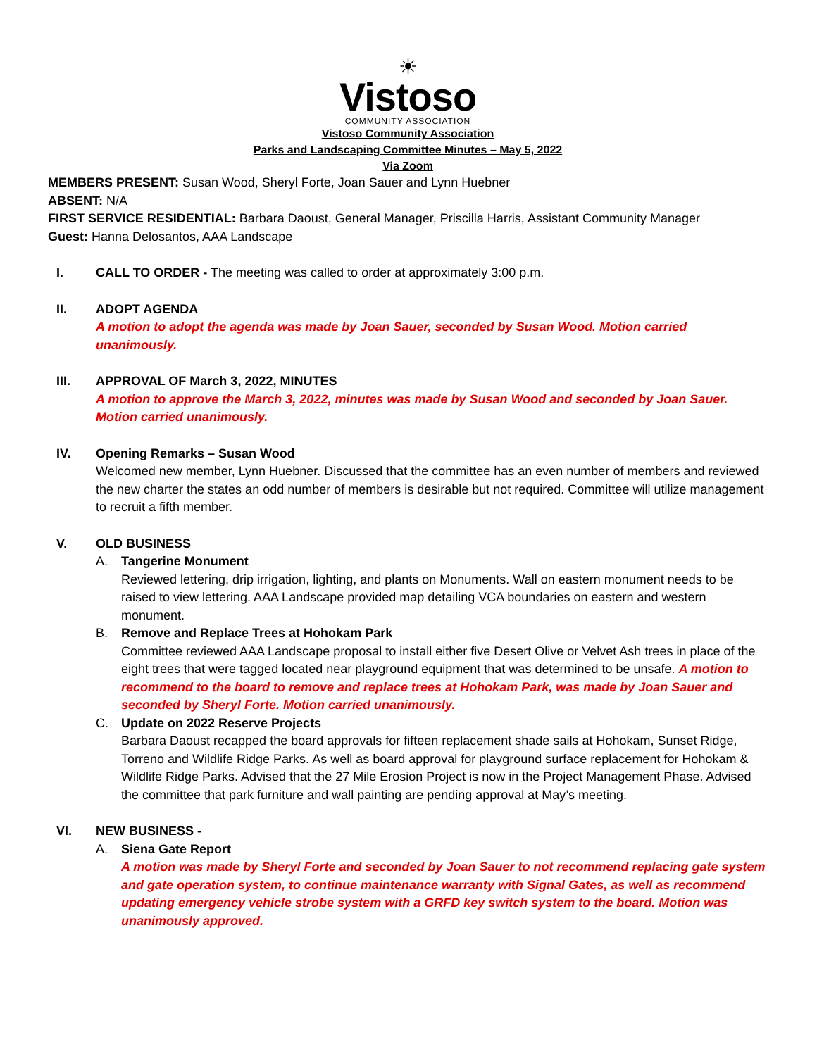☀
Vistoso
COMMUNITY ASSOCIATION
Vistoso Community Association
Parks and Landscaping Committee Minutes – May 5, 2022
Via Zoom
MEMBERS PRESENT: Susan Wood, Sheryl Forte, Joan Sauer and Lynn Huebner
ABSENT: N/A
FIRST SERVICE RESIDENTIAL: Barbara Daoust, General Manager, Priscilla Harris, Assistant Community Manager
Guest: Hanna Delosantos, AAA Landscape
I. CALL TO ORDER - The meeting was called to order at approximately 3:00 p.m.
II. ADOPT AGENDA
A motion to adopt the agenda was made by Joan Sauer, seconded by Susan Wood. Motion carried unanimously.
III. APPROVAL OF March 3, 2022, MINUTES
A motion to approve the March 3, 2022, minutes was made by Susan Wood and seconded by Joan Sauer. Motion carried unanimously.
IV. Opening Remarks – Susan Wood
Welcomed new member, Lynn Huebner. Discussed that the committee has an even number of members and reviewed the new charter the states an odd number of members is desirable but not required. Committee will utilize management to recruit a fifth member.
V. OLD BUSINESS
A. Tangerine Monument
Reviewed lettering, drip irrigation, lighting, and plants on Monuments. Wall on eastern monument needs to be raised to view lettering. AAA Landscape provided map detailing VCA boundaries on eastern and western monument.
B. Remove and Replace Trees at Hohokam Park
Committee reviewed AAA Landscape proposal to install either five Desert Olive or Velvet Ash trees in place of the eight trees that were tagged located near playground equipment that was determined to be unsafe. A motion to recommend to the board to remove and replace trees at Hohokam Park, was made by Joan Sauer and seconded by Sheryl Forte. Motion carried unanimously.
C. Update on 2022 Reserve Projects
Barbara Daoust recapped the board approvals for fifteen replacement shade sails at Hohokam, Sunset Ridge, Torreno and Wildlife Ridge Parks. As well as board approval for playground surface replacement for Hohokam & Wildlife Ridge Parks. Advised that the 27 Mile Erosion Project is now in the Project Management Phase. Advised the committee that park furniture and wall painting are pending approval at May’s meeting.
VI. NEW BUSINESS -
A. Siena Gate Report
A motion was made by Sheryl Forte and seconded by Joan Sauer to not recommend replacing gate system and gate operation system, to continue maintenance warranty with Signal Gates, as well as recommend updating emergency vehicle strobe system with a GRFD key switch system to the board. Motion was unanimously approved.